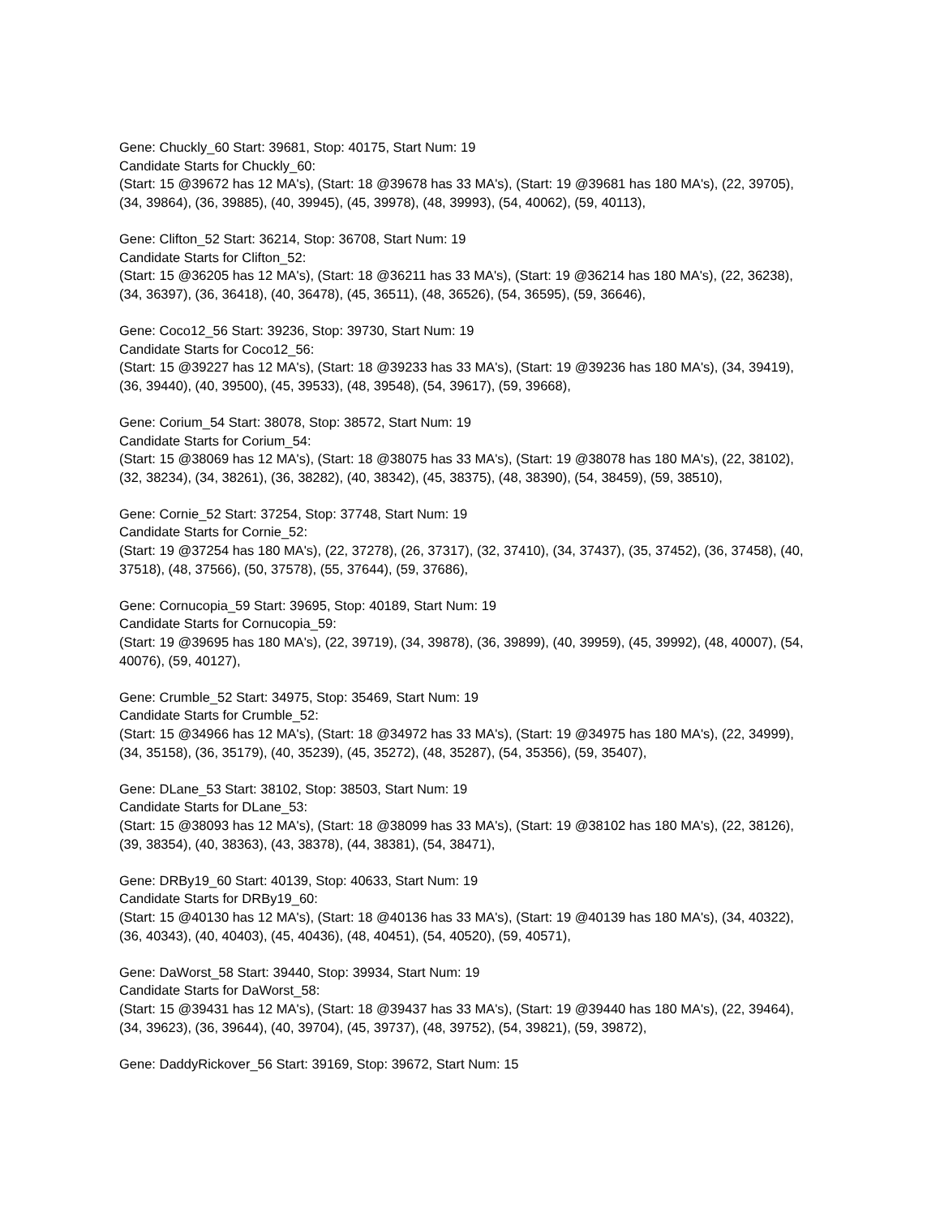Gene: Chuckly_60 Start: 39681, Stop: 40175, Start Num: 19
Candidate Starts for Chuckly_60:
(Start: 15 @39672 has 12 MA's), (Start: 18 @39678 has 33 MA's), (Start: 19 @39681 has 180 MA's), (22, 39705), (34, 39864), (36, 39885), (40, 39945), (45, 39978), (48, 39993), (54, 40062), (59, 40113),
Gene: Clifton_52 Start: 36214, Stop: 36708, Start Num: 19
Candidate Starts for Clifton_52:
(Start: 15 @36205 has 12 MA's), (Start: 18 @36211 has 33 MA's), (Start: 19 @36214 has 180 MA's), (22, 36238), (34, 36397), (36, 36418), (40, 36478), (45, 36511), (48, 36526), (54, 36595), (59, 36646),
Gene: Coco12_56 Start: 39236, Stop: 39730, Start Num: 19
Candidate Starts for Coco12_56:
(Start: 15 @39227 has 12 MA's), (Start: 18 @39233 has 33 MA's), (Start: 19 @39236 has 180 MA's), (34, 39419), (36, 39440), (40, 39500), (45, 39533), (48, 39548), (54, 39617), (59, 39668),
Gene: Corium_54 Start: 38078, Stop: 38572, Start Num: 19
Candidate Starts for Corium_54:
(Start: 15 @38069 has 12 MA's), (Start: 18 @38075 has 33 MA's), (Start: 19 @38078 has 180 MA's), (22, 38102), (32, 38234), (34, 38261), (36, 38282), (40, 38342), (45, 38375), (48, 38390), (54, 38459), (59, 38510),
Gene: Cornie_52 Start: 37254, Stop: 37748, Start Num: 19
Candidate Starts for Cornie_52:
(Start: 19 @37254 has 180 MA's), (22, 37278), (26, 37317), (32, 37410), (34, 37437), (35, 37452), (36, 37458), (40, 37518), (48, 37566), (50, 37578), (55, 37644), (59, 37686),
Gene: Cornucopia_59 Start: 39695, Stop: 40189, Start Num: 19
Candidate Starts for Cornucopia_59:
(Start: 19 @39695 has 180 MA's), (22, 39719), (34, 39878), (36, 39899), (40, 39959), (45, 39992), (48, 40007), (54, 40076), (59, 40127),
Gene: Crumble_52 Start: 34975, Stop: 35469, Start Num: 19
Candidate Starts for Crumble_52:
(Start: 15 @34966 has 12 MA's), (Start: 18 @34972 has 33 MA's), (Start: 19 @34975 has 180 MA's), (22, 34999), (34, 35158), (36, 35179), (40, 35239), (45, 35272), (48, 35287), (54, 35356), (59, 35407),
Gene: DLane_53 Start: 38102, Stop: 38503, Start Num: 19
Candidate Starts for DLane_53:
(Start: 15 @38093 has 12 MA's), (Start: 18 @38099 has 33 MA's), (Start: 19 @38102 has 180 MA's), (22, 38126), (39, 38354), (40, 38363), (43, 38378), (44, 38381), (54, 38471),
Gene: DRBy19_60 Start: 40139, Stop: 40633, Start Num: 19
Candidate Starts for DRBy19_60:
(Start: 15 @40130 has 12 MA's), (Start: 18 @40136 has 33 MA's), (Start: 19 @40139 has 180 MA's), (34, 40322), (36, 40343), (40, 40403), (45, 40436), (48, 40451), (54, 40520), (59, 40571),
Gene: DaWorst_58 Start: 39440, Stop: 39934, Start Num: 19
Candidate Starts for DaWorst_58:
(Start: 15 @39431 has 12 MA's), (Start: 18 @39437 has 33 MA's), (Start: 19 @39440 has 180 MA's), (22, 39464), (34, 39623), (36, 39644), (40, 39704), (45, 39737), (48, 39752), (54, 39821), (59, 39872),
Gene: DaddyRickover_56 Start: 39169, Stop: 39672, Start Num: 15